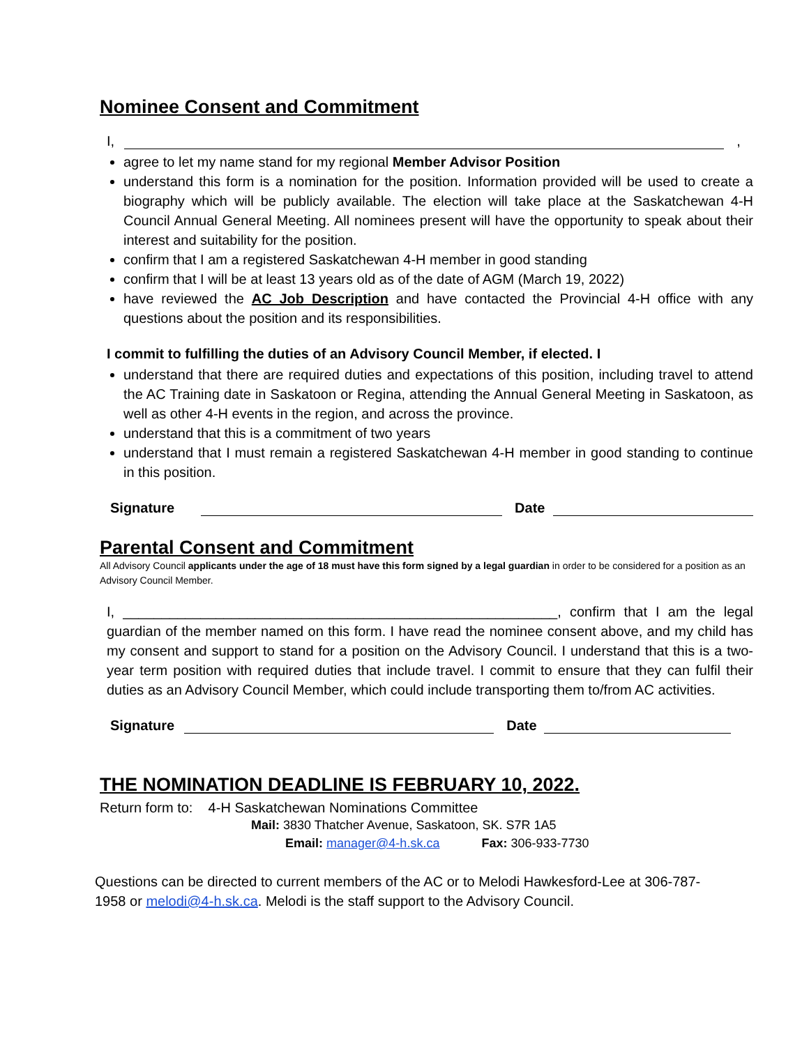Nominee Consent and Commitment
I, ,
agree to let my name stand for my regional Member Advisor Position
understand this form is a nomination for the position. Information provided will be used to create a biography which will be publicly available. The election will take place at the Saskatchewan 4-H Council Annual General Meeting. All nominees present will have the opportunity to speak about their interest and suitability for the position.
confirm that I am a registered Saskatchewan 4-H member in good standing
confirm that I will be at least 13 years old as of the date of AGM (March 19, 2022)
have reviewed the AC Job Description and have contacted the Provincial 4-H office with any questions about the position and its responsibilities.
I commit to fulfilling the duties of an Advisory Council Member, if elected. I
understand that there are required duties and expectations of this position, including travel to attend the AC Training date in Saskatoon or Regina, attending the Annual General Meeting in Saskatoon, as well as other 4-H events in the region, and across the province.
understand that this is a commitment of two years
understand that I must remain a registered Saskatchewan 4-H member in good standing to continue in this position.
Signature Date
Parental Consent and Commitment
All Advisory Council applicants under the age of 18 must have this form signed by a legal guardian in order to be considered for a position as an Advisory Council Member.
I, ________________________________________________________, confirm that I am the legal guardian of the member named on this form. I have read the nominee consent above, and my child has my consent and support to stand for a position on the Advisory Council. I understand that this is a two-year term position with required duties that include travel. I commit to ensure that they can fulfil their duties as an Advisory Council Member, which could include transporting them to/from AC activities.
Signature Date
THE NOMINATION DEADLINE IS FEBRUARY 10, 2022.
Return form to: 4-H Saskatchewan Nominations Committee
Mail: 3830 Thatcher Avenue, Saskatoon, SK. S7R 1A5
Email: manager@4-h.sk.ca Fax: 306-933-7730
Questions can be directed to current members of the AC or to Melodi Hawkesford-Lee at 306-787-1958 or melodi@4-h.sk.ca. Melodi is the staff support to the Advisory Council.